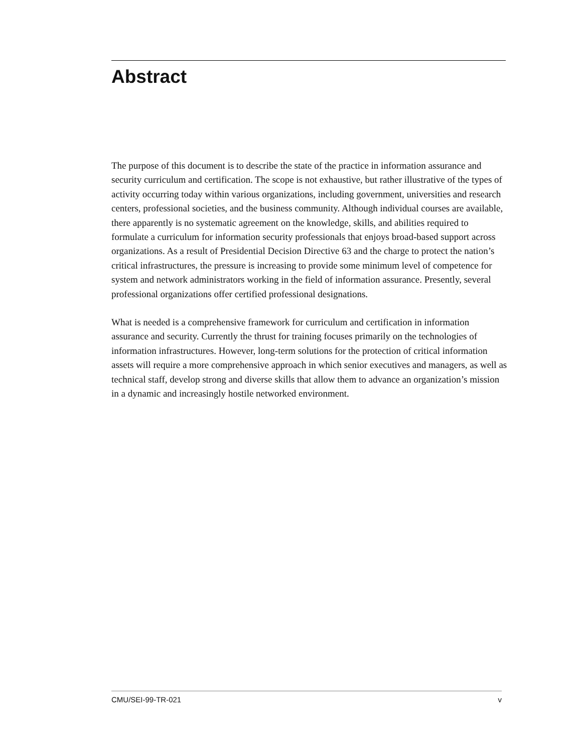Abstract
The purpose of this document is to describe the state of the practice in information assurance and security curriculum and certification. The scope is not exhaustive, but rather illustrative of the types of activity occurring today within various organizations, including government, universities and research centers, professional societies, and the business community. Although individual courses are available, there apparently is no systematic agreement on the knowledge, skills, and abilities required to formulate a curriculum for information security professionals that enjoys broad-based support across organizations. As a result of Presidential Decision Directive 63 and the charge to protect the nation’s critical infrastructures, the pressure is increasing to provide some minimum level of competence for system and network administrators working in the field of information assurance. Presently, several professional organizations offer certified professional designations.
What is needed is a comprehensive framework for curriculum and certification in information assurance and security. Currently the thrust for training focuses primarily on the technologies of information infrastructures. However, long-term solutions for the protection of critical information assets will require a more comprehensive approach in which senior executives and managers, as well as technical staff, develop strong and diverse skills that allow them to advance an organization’s mission in a dynamic and increasingly hostile networked environment.
CMU/SEI-99-TR-021 v